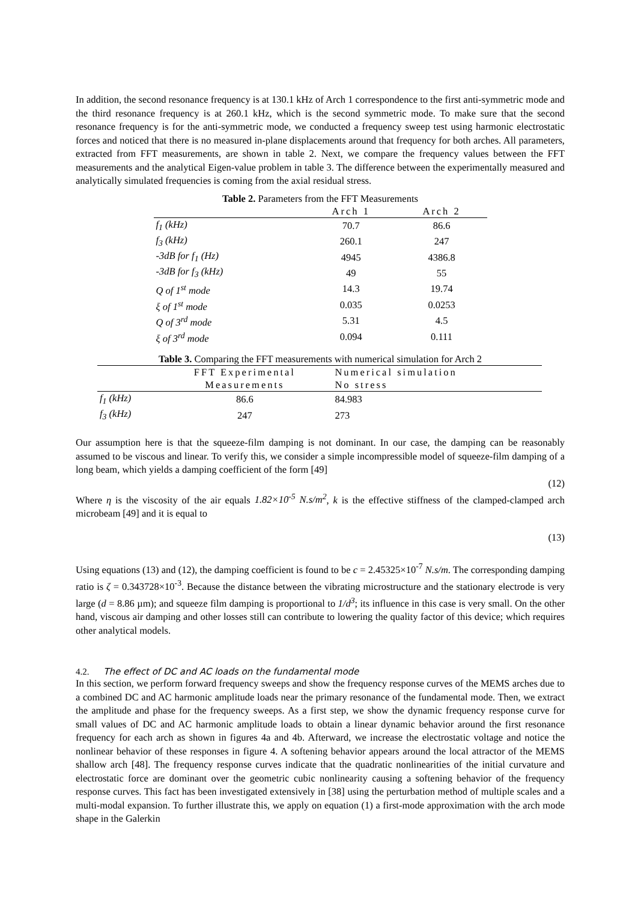In addition, the second resonance frequency is at 130.1 kHz of Arch 1 correspondence to the first anti-symmetric mode and the third resonance frequency is at 260.1 kHz, which is the second symmetric mode. To make sure that the second resonance frequency is for the anti-symmetric mode, we conducted a frequency sweep test using harmonic electrostatic forces and noticed that there is no measured in-plane displacements around that frequency for both arches. All parameters, extracted from FFT measurements, are shown in table 2. Next, we compare the frequency values between the FFT measurements and the analytical Eigen-value problem in table 3. The difference between the experimentally measured and analytically simulated frequencies is coming from the axial residual stress.
Table 2. Parameters from the FFT Measurements
| | Arch 1 | Arch 2 |
| --- | --- | --- |
| f<sub>1</sub> (kHz) | 70.7 | 86.6 |
| f<sub>3</sub> (kHz) | 260.1 | 247 |
| -3dB for f<sub>1</sub> (Hz) | 4945 | 4386.8 |
| -3dB for f<sub>3</sub> (kHz) | 49 | 55 |
| Q of 1<sup>st</sup> mode | 14.3 | 19.74 |
| ξ of 1<sup>st</sup> mode | 0.035 | 0.0253 |
| Q of 3<sup>rd</sup> mode | 5.31 | 4.5 |
| ξ of 3<sup>rd</sup> mode | 0.094 | 0.111 |
Table 3. Comparing the FFT measurements with numerical simulation for Arch 2
| | FFT Experimental Measurements | Numerical simulation No stress |
| --- | --- | --- |
| f<sub>1</sub> (kHz) | 86.6 | 84.983 |
| f<sub>3</sub> (kHz) | 247 | 273 |
Our assumption here is that the squeeze-film damping is not dominant. In our case, the damping can be reasonably assumed to be viscous and linear. To verify this, we consider a simple incompressible model of squeeze-film damping of a long beam, which yields a damping coefficient of the form [49]
(12)
Where η is the viscosity of the air equals 1.82×10<sup>-5</sup> N.s/m<sup>2</sup>, k is the effective stiffness of the clamped-clamped arch microbeam [49] and it is equal to
(13)
Using equations (13) and (12), the damping coefficient is found to be c = 2.45325×10<sup>-7</sup> N.s/m. The corresponding damping ratio is ζ = 0.343728×10<sup>-3</sup>. Because the distance between the vibrating microstructure and the stationary electrode is very large (d = 8.86 µm); and squeeze film damping is proportional to 1/d<sup>3</sup>; its influence in this case is very small. On the other hand, viscous air damping and other losses still can contribute to lowering the quality factor of this device; which requires other analytical models.
4.2. The effect of DC and AC loads on the fundamental mode
In this section, we perform forward frequency sweeps and show the frequency response curves of the MEMS arches due to a combined DC and AC harmonic amplitude loads near the primary resonance of the fundamental mode. Then, we extract the amplitude and phase for the frequency sweeps. As a first step, we show the dynamic frequency response curve for small values of DC and AC harmonic amplitude loads to obtain a linear dynamic behavior around the first resonance frequency for each arch as shown in figures 4a and 4b. Afterward, we increase the electrostatic voltage and notice the nonlinear behavior of these responses in figure 4. A softening behavior appears around the local attractor of the MEMS shallow arch [48]. The frequency response curves indicate that the quadratic nonlinearities of the initial curvature and electrostatic force are dominant over the geometric cubic nonlinearity causing a softening behavior of the frequency response curves. This fact has been investigated extensively in [38] using the perturbation method of multiple scales and a multi-modal expansion. To further illustrate this, we apply on equation (1) a first-mode approximation with the arch mode shape in the Galerkin